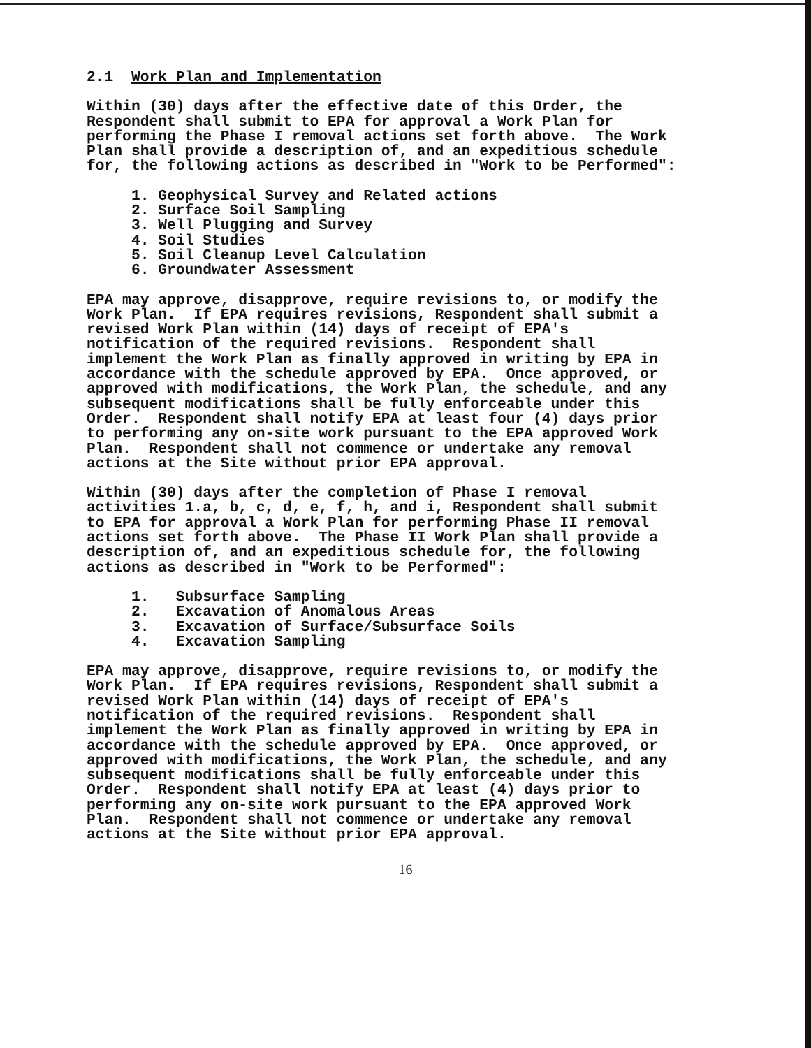2.1 Work Plan and Implementation
Within (30) days after the effective date of this Order, the Respondent shall submit to EPA for approval a Work Plan for performing the Phase I removal actions set forth above. The Work Plan shall provide a description of, and an expeditious schedule for, the following actions as described in "Work to be Performed":
1. Geophysical Survey and Related actions 2. Surface Soil Sampling 3. Well Plugging and Survey 4. Soil Studies 5. Soil Cleanup Level Calculation 6. Groundwater Assessment
EPA may approve, disapprove, require revisions to, or modify the Work Plan. If EPA requires revisions, Respondent shall submit a revised Work Plan within (14) days of receipt of EPA's notification of the required revisions. Respondent shall implement the Work Plan as finally approved in writing by EPA in accordance with the schedule approved by EPA. Once approved, or approved with modifications, the Work Plan, the schedule, and any subsequent modifications shall be fully enforceable under this Order. Respondent shall notify EPA at least four (4) days prior to performing any on-site work pursuant to the EPA approved Work Plan. Respondent shall not commence or undertake any removal actions at the Site without prior EPA approval.
Within (30) days after the completion of Phase I removal activities 1.a, b, c, d, e, f, h, and i, Respondent shall submit to EPA for approval a Work Plan for performing Phase II removal actions set forth above. The Phase II Work Plan shall provide a description of, and an expeditious schedule for, the following actions as described in "Work to be Performed":
1. Subsurface Sampling 2. Excavation of Anomalous Areas 3. Excavation of Surface/Subsurface Soils 4. Excavation Sampling
EPA may approve, disapprove, require revisions to, or modify the Work Plan. If EPA requires revisions, Respondent shall submit a revised Work Plan within (14) days of receipt of EPA's notification of the required revisions. Respondent shall implement the Work Plan as finally approved in writing by EPA in accordance with the schedule approved by EPA. Once approved, or approved with modifications, the Work Plan, the schedule, and any subsequent modifications shall be fully enforceable under this Order. Respondent shall notify EPA at least (4) days prior to performing any on-site work pursuant to the EPA approved Work Plan. Respondent shall not commence or undertake any removal actions at the Site without prior EPA approval.
16